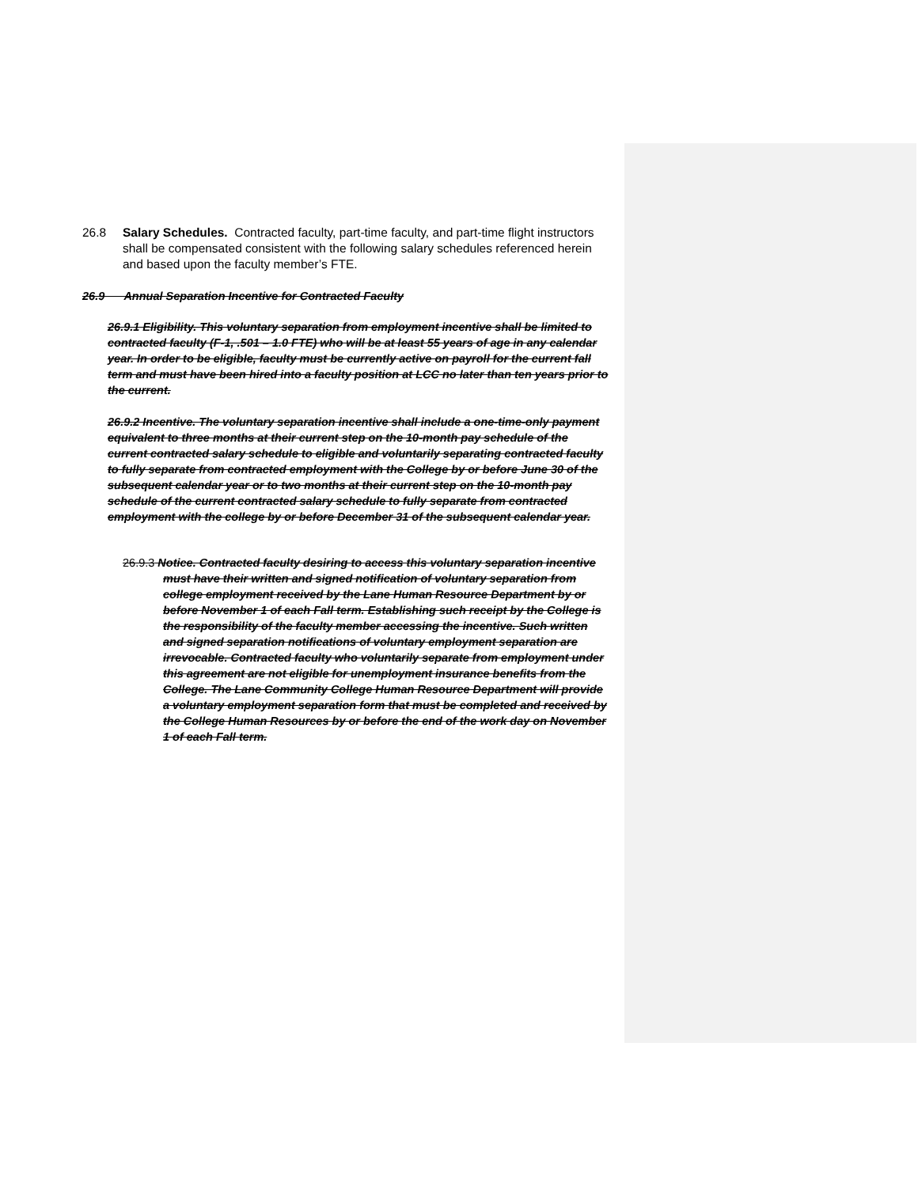26.8 Salary Schedules. Contracted faculty, part-time faculty, and part-time flight instructors shall be compensated consistent with the following salary schedules referenced herein and based upon the faculty member’s FTE.
26.9 Annual Separation Incentive for Contracted Faculty
26.9.1 Eligibility. This voluntary separation from employment incentive shall be limited to contracted faculty (F-1, .501 – 1.0 FTE) who will be at least 55 years of age in any calendar year. In order to be eligible, faculty must be currently active on payroll for the current fall term and must have been hired into a faculty position at LCC no later than ten years prior to the current.
26.9.2 Incentive. The voluntary separation incentive shall include a one-time-only payment equivalent to three months at their current step on the 10-month pay schedule of the current contracted salary schedule to eligible and voluntarily separating contracted faculty to fully separate from contracted employment with the College by or before June 30 of the subsequent calendar year or to two months at their current step on the 10-month pay schedule of the current contracted salary schedule to fully separate from contracted employment with the college by or before December 31 of the subsequent calendar year.
26.9.3 Notice. Contracted faculty desiring to access this voluntary separation incentive must have their written and signed notification of voluntary separation from college employment received by the Lane Human Resource Department by or before November 1 of each Fall term. Establishing such receipt by the College is the responsibility of the faculty member accessing the incentive. Such written and signed separation notifications of voluntary employment separation are irrevocable. Contracted faculty who voluntarily separate from employment under this agreement are not eligible for unemployment insurance benefits from the College. The Lane Community College Human Resource Department will provide a voluntary employment separation form that must be completed and received by the College Human Resources by or before the end of the work day on November 1 of each Fall term.